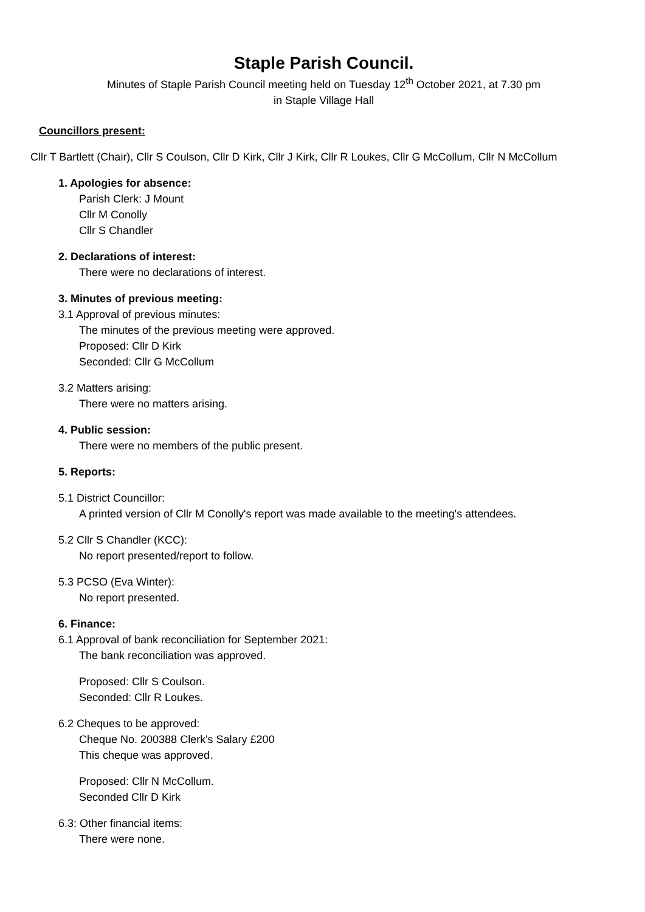Staple Parish Council.
Minutes of Staple Parish Council meeting held on Tuesday 12<sup>th</sup> October 2021, at 7.30 pm
in Staple Village Hall
Councillors present:
Cllr T Bartlett (Chair), Cllr S Coulson, Cllr D Kirk, Cllr J Kirk, Cllr R Loukes, Cllr G McCollum, Cllr N McCollum
1. Apologies for absence:
Parish Clerk: J Mount
Cllr M Conolly
Cllr S Chandler
2. Declarations of interest:
There were no declarations of interest.
3. Minutes of previous meeting:
3.1 Approval of previous minutes:
The minutes of the previous meeting were approved.
Proposed: Cllr D Kirk
Seconded: Cllr G McCollum
3.2 Matters arising:
There were no matters arising.
4. Public session:
There were no members of the public present.
5. Reports:
5.1 District Councillor:
A printed version of Cllr M Conolly's report was made available to the meeting's attendees.
5.2 Cllr S Chandler (KCC):
No report presented/report to follow.
5.3 PCSO (Eva Winter):
No report presented.
6. Finance:
6.1 Approval of bank reconciliation for September 2021:
The bank reconciliation was approved.
Proposed: Cllr S Coulson.
Seconded: Cllr R Loukes.
6.2 Cheques to be approved:
Cheque No. 200388 Clerk's Salary £200
This cheque was approved.
Proposed: Cllr N McCollum.
Seconded Cllr D Kirk
6.3: Other financial items:
There were none.